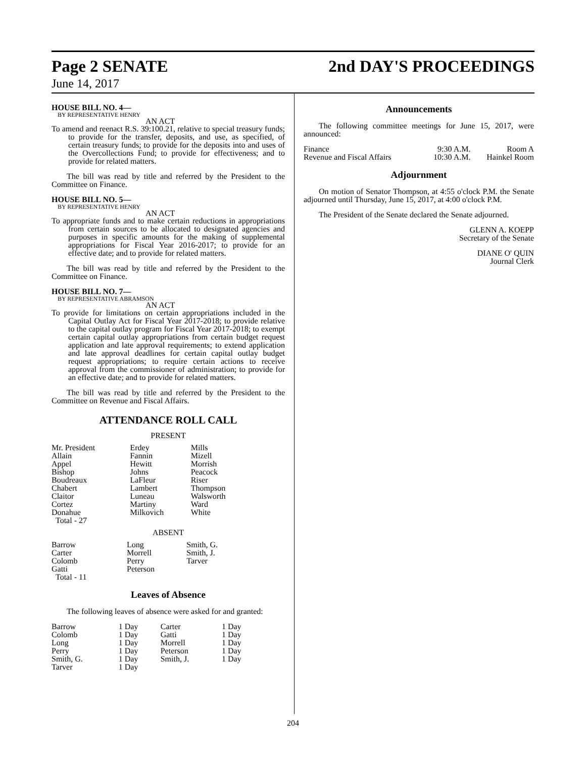Page 2 SENATE 2nd DAY'S PROCEEDINGS
June 14, 2017
HOUSE BILL NO. 4—
BY REPRESENTATIVE HENRY
AN ACT
To amend and reenact R.S. 39:100.21, relative to special treasury funds; to provide for the transfer, deposits, and use, as specified, of certain treasury funds; to provide for the deposits into and uses of the Overcollections Fund; to provide for effectiveness; and to provide for related matters.
The bill was read by title and referred by the President to the Committee on Finance.
HOUSE BILL NO. 5—
BY REPRESENTATIVE HENRY
AN ACT
To appropriate funds and to make certain reductions in appropriations from certain sources to be allocated to designated agencies and purposes in specific amounts for the making of supplemental appropriations for Fiscal Year 2016-2017; to provide for an effective date; and to provide for related matters.
The bill was read by title and referred by the President to the Committee on Finance.
HOUSE BILL NO. 7—
BY REPRESENTATIVE ABRAMSON
AN ACT
To provide for limitations on certain appropriations included in the Capital Outlay Act for Fiscal Year 2017-2018; to provide relative to the capital outlay program for Fiscal Year 2017-2018; to exempt certain capital outlay appropriations from certain budget request application and late approval requirements; to extend application and late approval deadlines for certain capital outlay budget request appropriations; to require certain actions to receive approval from the commissioner of administration; to provide for an effective date; and to provide for related matters.
The bill was read by title and referred by the President to the Committee on Revenue and Fiscal Affairs.
ATTENDANCE ROLL CALL
PRESENT
| Mr. President | Erdey | Mills |
| Allain | Fannin | Mizell |
| Appel | Hewitt | Morrish |
| Bishop | Johns | Peacock |
| Boudreaux | LaFleur | Riser |
| Chabert | Lambert | Thompson |
| Claitor | Luneau | Walsworth |
| Cortez | Martiny | Ward |
| Donahue | Milkovich | White |
| Total - 27 | | |
ABSENT
| Barrow | Long | Smith, G. |
| Carter | Morrell | Smith, J. |
| Colomb | Perry | Tarver |
| Gatti | Peterson | |
| Total - 11 | | |
Leaves of Absence
The following leaves of absence were asked for and granted:
| Barrow | 1 Day | Carter | 1 Day |
| Colomb | 1 Day | Gatti | 1 Day |
| Long | 1 Day | Morrell | 1 Day |
| Perry | 1 Day | Peterson | 1 Day |
| Smith, G. | 1 Day | Smith, J. | 1 Day |
| Tarver | 1 Day | | |
Announcements
The following committee meetings for June 15, 2017, were announced:
| Finance | 9:30 A.M. | Room A |
| Revenue and Fiscal Affairs | 10:30 A.M. | Hainkel Room |
Adjournment
On motion of Senator Thompson, at 4:55 o'clock P.M. the Senate adjourned until Thursday, June 15, 2017, at 4:00 o'clock P.M.
The President of the Senate declared the Senate adjourned.
GLENN A. KOEPP
Secretary of the Senate
DIANE O' QUIN
Journal Clerk
204